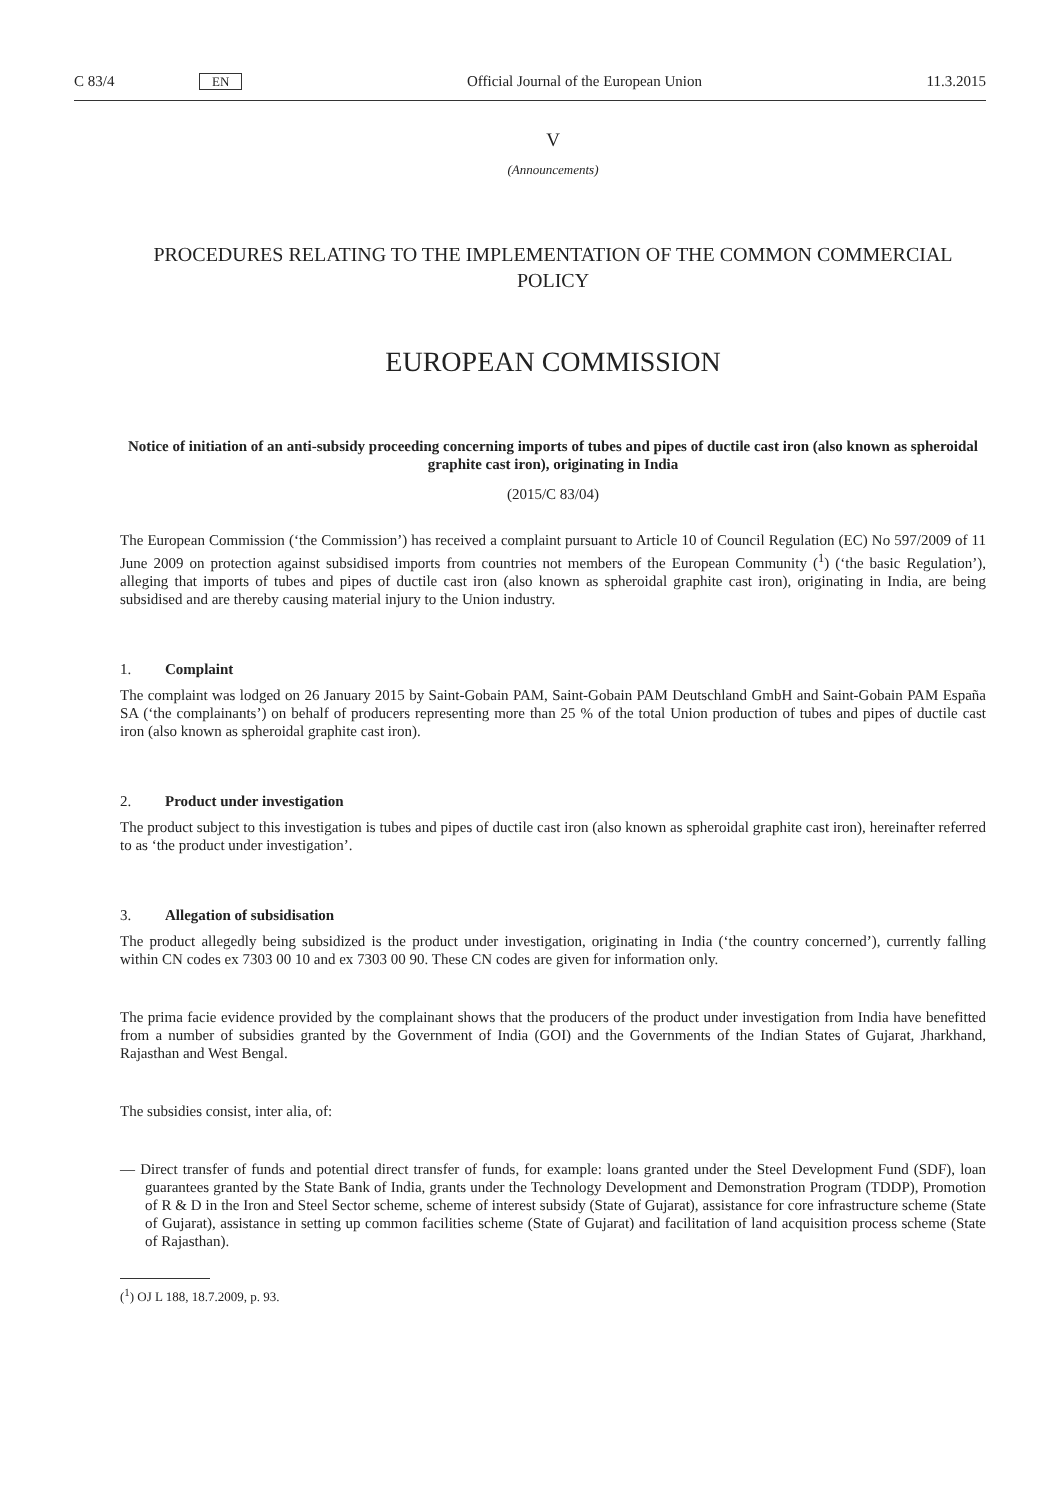C 83/4 EN Official Journal of the European Union 11.3.2015
V
(Announcements)
PROCEDURES RELATING TO THE IMPLEMENTATION OF THE COMMON COMMERCIAL POLICY
EUROPEAN COMMISSION
Notice of initiation of an anti-subsidy proceeding concerning imports of tubes and pipes of ductile cast iron (also known as spheroidal graphite cast iron), originating in India
(2015/C 83/04)
The European Commission (‘the Commission’) has received a complaint pursuant to Article 10 of Council Regulation (EC) No 597/2009 of 11 June 2009 on protection against subsidised imports from countries not members of the European Community (<sup>1</sup>) (‘the basic Regulation’), alleging that imports of tubes and pipes of ductile cast iron (also known as spheroidal graphite cast iron), originating in India, are being subsidised and are thereby causing material injury to the Union industry.
1. Complaint
The complaint was lodged on 26 January 2015 by Saint-Gobain PAM, Saint-Gobain PAM Deutschland GmbH and Saint-Gobain PAM España SA (‘the complainants’) on behalf of producers representing more than 25 % of the total Union production of tubes and pipes of ductile cast iron (also known as spheroidal graphite cast iron).
2. Product under investigation
The product subject to this investigation is tubes and pipes of ductile cast iron (also known as spheroidal graphite cast iron), hereinafter referred to as ‘the product under investigation’.
3. Allegation of subsidisation
The product allegedly being subsidized is the product under investigation, originating in India (‘the country concerned’), currently falling within CN codes ex 7303 00 10 and ex 7303 00 90. These CN codes are given for information only.
The prima facie evidence provided by the complainant shows that the producers of the product under investigation from India have benefitted from a number of subsidies granted by the Government of India (GOI) and the Governments of the Indian States of Gujarat, Jharkhand, Rajasthan and West Bengal.
The subsidies consist, inter alia, of:
— Direct transfer of funds and potential direct transfer of funds, for example: loans granted under the Steel Development Fund (SDF), loan guarantees granted by the State Bank of India, grants under the Technology Development and Demonstration Program (TDDP), Promotion of R & D in the Iron and Steel Sector scheme, scheme of interest subsidy (State of Gujarat), assistance for core infrastructure scheme (State of Gujarat), assistance in setting up common facilities scheme (State of Gujarat) and facilitation of land acquisition process scheme (State of Rajasthan).
(<sup>1</sup>) OJ L 188, 18.7.2009, p. 93.